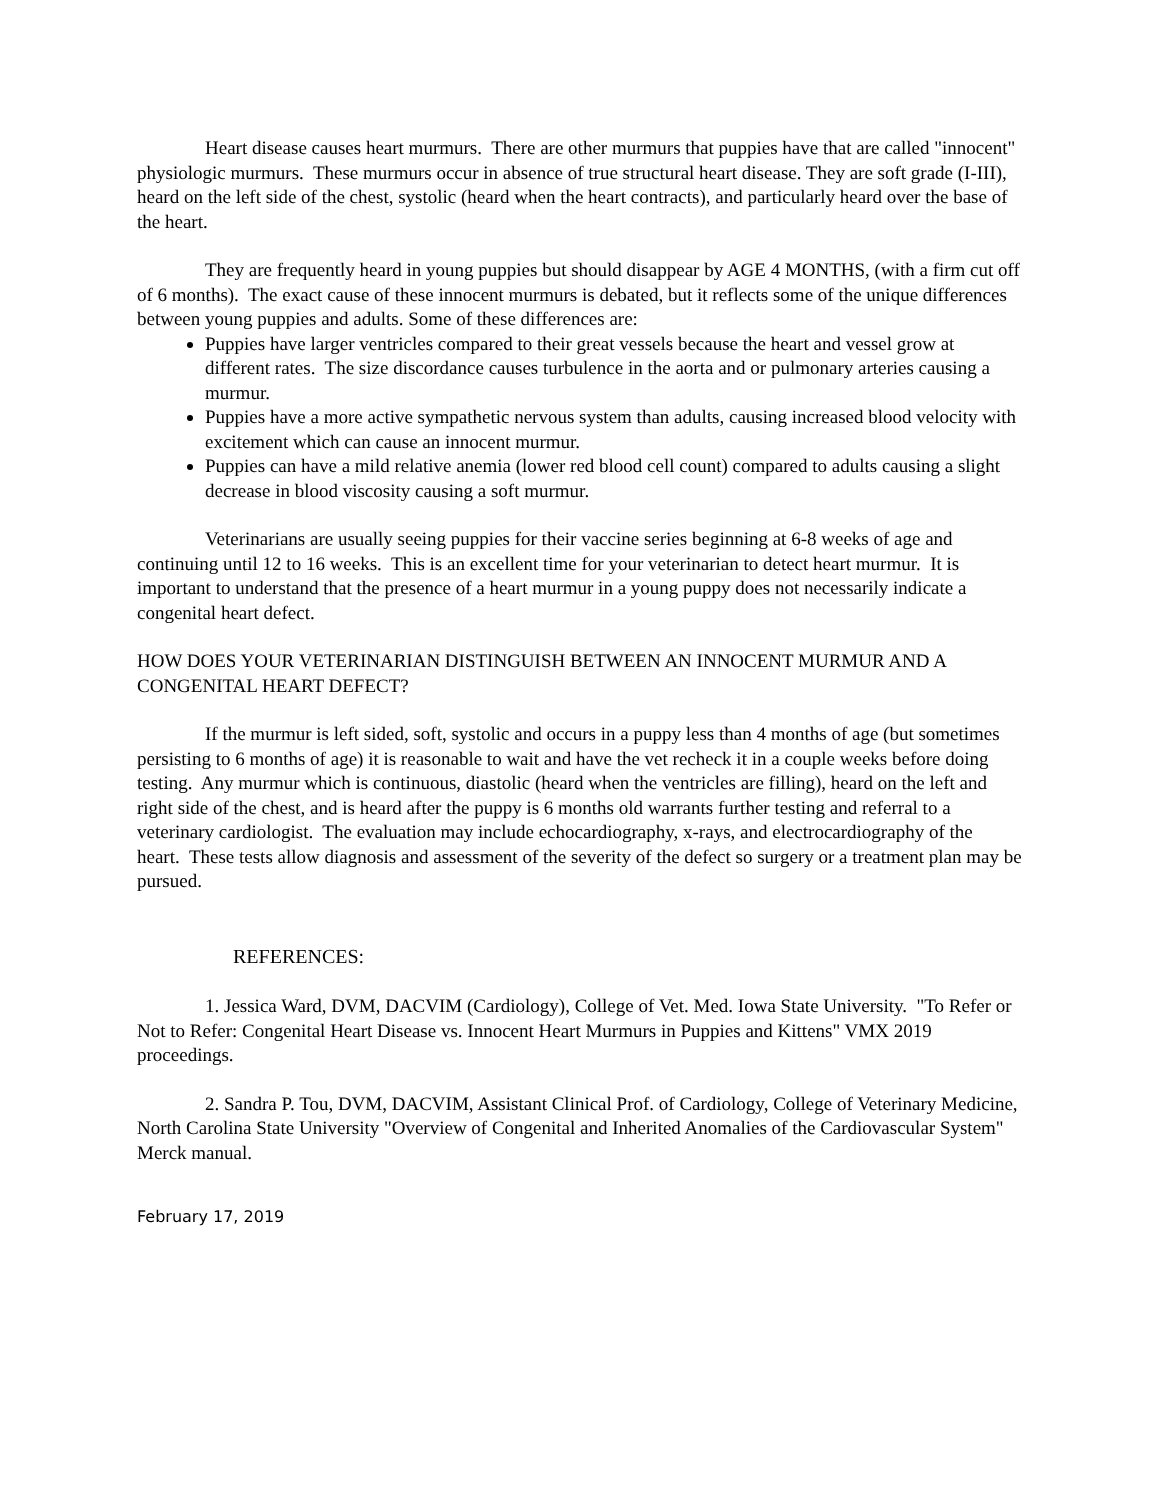Heart disease causes heart murmurs. There are other murmurs that puppies have that are called "innocent" physiologic murmurs. These murmurs occur in absence of true structural heart disease. They are soft grade (I-III), heard on the left side of the chest, systolic (heard when the heart contracts), and particularly heard over the base of the heart.
They are frequently heard in young puppies but should disappear by AGE 4 MONTHS, (with a firm cut off of 6 months). The exact cause of these innocent murmurs is debated, but it reflects some of the unique differences between young puppies and adults. Some of these differences are:
Puppies have larger ventricles compared to their great vessels because the heart and vessel grow at different rates. The size discordance causes turbulence in the aorta and or pulmonary arteries causing a murmur.
Puppies have a more active sympathetic nervous system than adults, causing increased blood velocity with excitement which can cause an innocent murmur.
Puppies can have a mild relative anemia (lower red blood cell count) compared to adults causing a slight decrease in blood viscosity causing a soft murmur.
Veterinarians are usually seeing puppies for their vaccine series beginning at 6-8 weeks of age and continuing until 12 to 16 weeks. This is an excellent time for your veterinarian to detect heart murmur. It is important to understand that the presence of a heart murmur in a young puppy does not necessarily indicate a congenital heart defect.
HOW DOES YOUR VETERINARIAN DISTINGUISH BETWEEN AN INNOCENT MURMUR AND A CONGENITAL HEART DEFECT?
If the murmur is left sided, soft, systolic and occurs in a puppy less than 4 months of age (but sometimes persisting to 6 months of age) it is reasonable to wait and have the vet recheck it in a couple weeks before doing testing. Any murmur which is continuous, diastolic (heard when the ventricles are filling), heard on the left and right side of the chest, and is heard after the puppy is 6 months old warrants further testing and referral to a veterinary cardiologist. The evaluation may include echocardiography, x-rays, and electrocardiography of the heart. These tests allow diagnosis and assessment of the severity of the defect so surgery or a treatment plan may be pursued.
REFERENCES:
1. Jessica Ward, DVM, DACVIM (Cardiology), College of Vet. Med. Iowa State University. "To Refer or Not to Refer: Congenital Heart Disease vs. Innocent Heart Murmurs in Puppies and Kittens" VMX 2019 proceedings.
2. Sandra P. Tou, DVM, DACVIM, Assistant Clinical Prof. of Cardiology, College of Veterinary Medicine, North Carolina State University "Overview of Congenital and Inherited Anomalies of the Cardiovascular System" Merck manual.
February 17, 2019